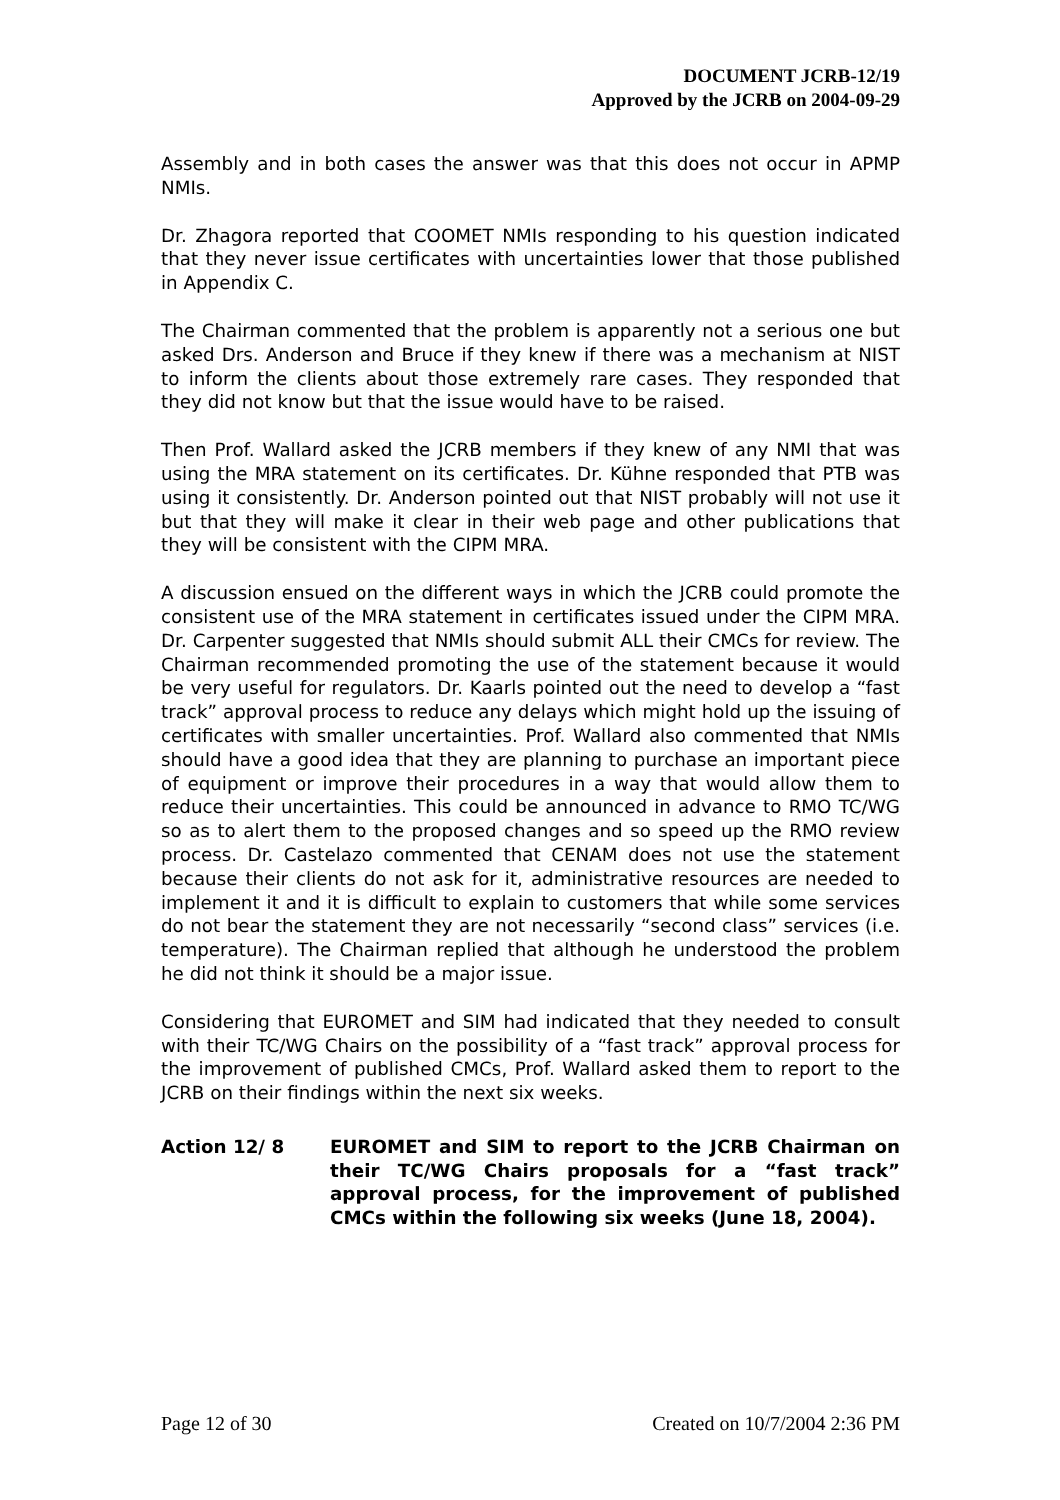DOCUMENT JCRB-12/19
Approved by the JCRB on 2004-09-29
Assembly and in both cases the answer was that this does not occur in APMP NMIs.
Dr. Zhagora reported that COOMET NMIs responding to his question indicated that they never issue certificates with uncertainties lower that those published in Appendix C.
The Chairman commented that the problem is apparently not a serious one but asked Drs. Anderson and Bruce if they knew if there was a mechanism at NIST to inform the clients about those extremely rare cases. They responded that they did not know but that the issue would have to be raised.
Then Prof. Wallard asked the JCRB members if they knew of any NMI that was using the MRA statement on its certificates. Dr. Kühne responded that PTB was using it consistently. Dr. Anderson pointed out that NIST probably will not use it but that they will make it clear in their web page and other publications that they will be consistent with the CIPM MRA.
A discussion ensued on the different ways in which the JCRB could promote the consistent use of the MRA statement in certificates issued under the CIPM MRA. Dr. Carpenter suggested that NMIs should submit ALL their CMCs for review. The Chairman recommended promoting the use of the statement because it would be very useful for regulators. Dr. Kaarls pointed out the need to develop a “fast track” approval process to reduce any delays which might hold up the issuing of certificates with smaller uncertainties. Prof. Wallard also commented that NMIs should have a good idea that they are planning to purchase an important piece of equipment or improve their procedures in a way that would allow them to reduce their uncertainties. This could be announced in advance to RMO TC/WG so as to alert them to the proposed changes and so speed up the RMO review process. Dr. Castelazo commented that CENAM does not use the statement because their clients do not ask for it, administrative resources are needed to implement it and it is difficult to explain to customers that while some services do not bear the statement they are not necessarily “second class” services (i.e. temperature). The Chairman replied that although he understood the problem he did not think it should be a major issue.
Considering that EUROMET and SIM had indicated that they needed to consult with their TC/WG Chairs on the possibility of a “fast track” approval process for the improvement of published CMCs, Prof. Wallard asked them to report to the JCRB on their findings within the next six weeks.
Action 12/ 8 EUROMET and SIM to report to the JCRB Chairman on their TC/WG Chairs proposals for a “fast track” approval process, for the improvement of published CMCs within the following six weeks (June 18, 2004).
Page 12 of 30 Created on 10/7/2004 2:36 PM